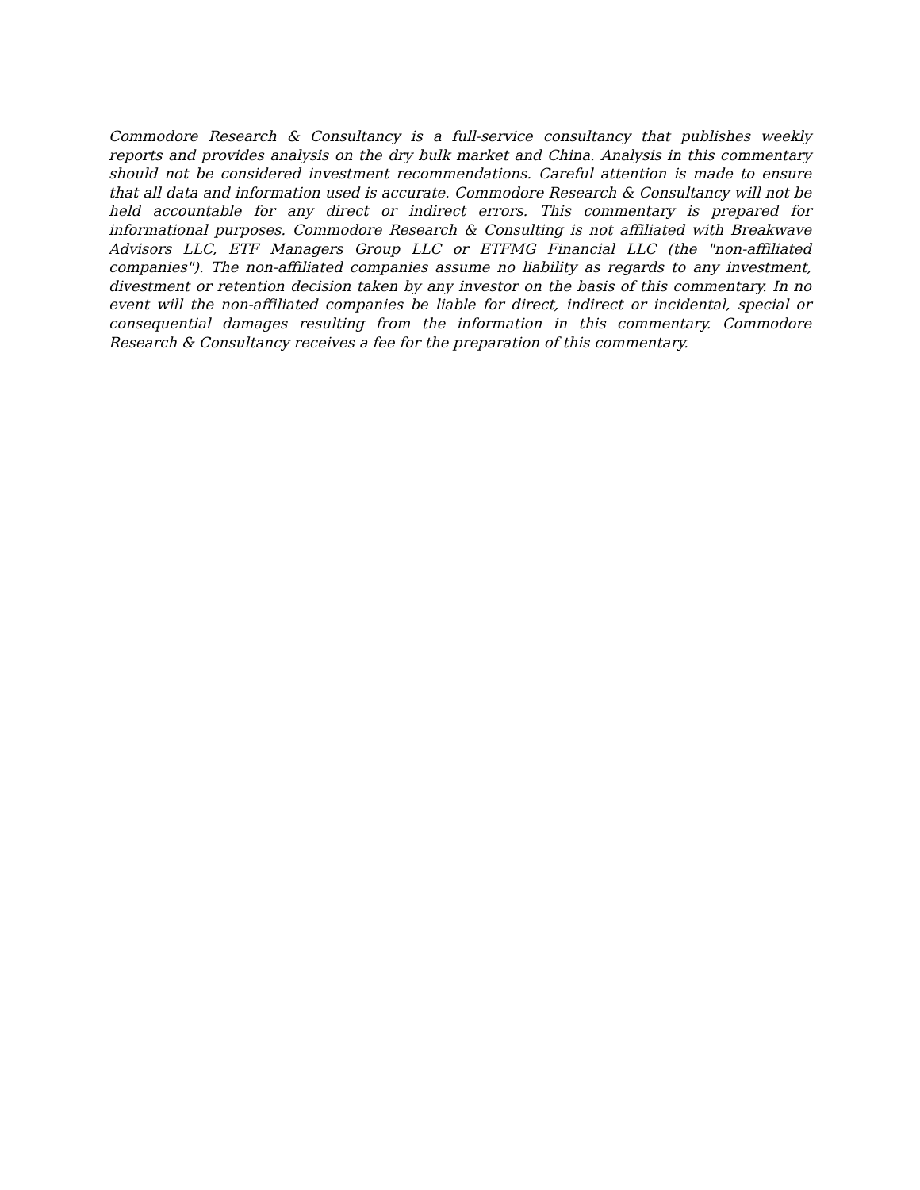Commodore Research & Consultancy is a full-service consultancy that publishes weekly reports and provides analysis on the dry bulk market and China. Analysis in this commentary should not be considered investment recommendations. Careful attention is made to ensure that all data and information used is accurate. Commodore Research & Consultancy will not be held accountable for any direct or indirect errors. This commentary is prepared for informational purposes. Commodore Research & Consulting is not affiliated with Breakwave Advisors LLC, ETF Managers Group LLC or ETFMG Financial LLC (the "non-affiliated companies"). The non-affiliated companies assume no liability as regards to any investment, divestment or retention decision taken by any investor on the basis of this commentary. In no event will the non-affiliated companies be liable for direct, indirect or incidental, special or consequential damages resulting from the information in this commentary. Commodore Research & Consultancy receives a fee for the preparation of this commentary.